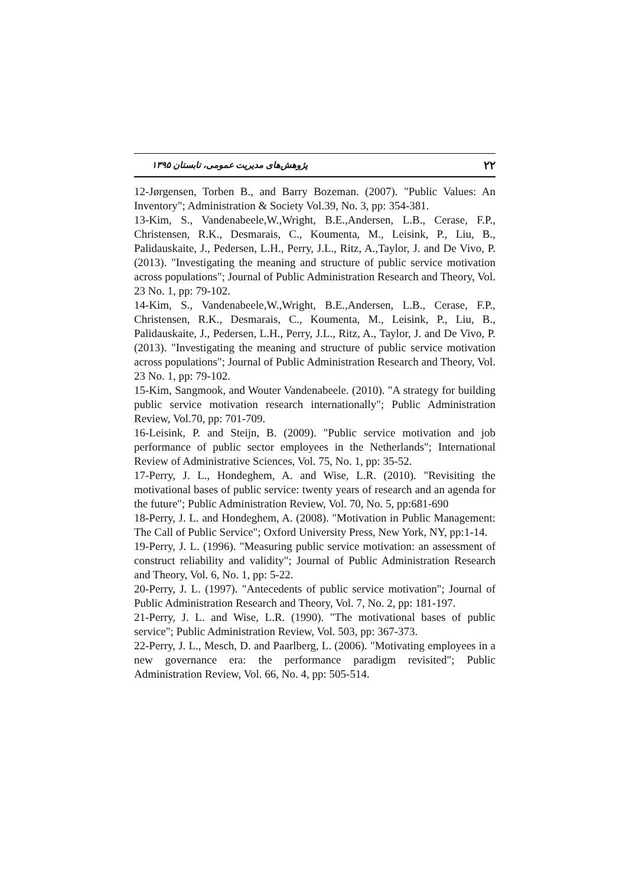۲۲ پژوهش‌های مدیریت عمومی، تابستان ۱۳۹۵
12-Jørgensen, Torben B., and Barry Bozeman. (2007). "Public Values: An Inventory"; Administration & Society Vol.39, No. 3, pp: 354-381.
13-Kim, S., Vandenabeele,W.,Wright, B.E.,Andersen, L.B., Cerase, F.P., Christensen, R.K., Desmarais, C., Koumenta, M., Leisink, P., Liu, B., Palidauskaite, J., Pedersen, L.H., Perry, J.L., Ritz, A.,Taylor, J. and De Vivo, P. (2013). "Investigating the meaning and structure of public service motivation across populations"; Journal of Public Administration Research and Theory, Vol. 23 No. 1, pp: 79-102.
14-Kim, S., Vandenabeele,W.,Wright, B.E.,Andersen, L.B., Cerase, F.P., Christensen, R.K., Desmarais, C., Koumenta, M., Leisink, P., Liu, B., Palidauskaite, J., Pedersen, L.H., Perry, J.L., Ritz, A., Taylor, J. and De Vivo, P. (2013). "Investigating the meaning and structure of public service motivation across populations"; Journal of Public Administration Research and Theory, Vol. 23 No. 1, pp: 79-102.
15-Kim, Sangmook, and Wouter Vandenabeele. (2010). "A strategy for building public service motivation research internationally"; Public Administration Review, Vol.70, pp: 701-709.
16-Leisink, P. and Steijn, B. (2009). "Public service motivation and job performance of public sector employees in the Netherlands"; International Review of Administrative Sciences, Vol. 75, No. 1, pp: 35-52.
17-Perry, J. L., Hondeghem, A. and Wise, L.R. (2010). "Revisiting the motivational bases of public service: twenty years of research and an agenda for the future"; Public Administration Review, Vol. 70, No. 5, pp:681-690
18-Perry, J. L. and Hondeghem, A. (2008). "Motivation in Public Management: The Call of Public Service"; Oxford University Press, New York, NY, pp:1-14.
19-Perry, J. L. (1996). "Measuring public service motivation: an assessment of construct reliability and validity"; Journal of Public Administration Research and Theory, Vol. 6, No. 1, pp: 5-22.
20-Perry, J. L. (1997). "Antecedents of public service motivation"; Journal of Public Administration Research and Theory, Vol. 7, No. 2, pp: 181-197.
21-Perry, J. L. and Wise, L.R. (1990). "The motivational bases of public service"; Public Administration Review, Vol. 503, pp: 367-373.
22-Perry, J. L., Mesch, D. and Paarlberg, L. (2006). "Motivating employees in a new governance era: the performance paradigm revisited"; Public Administration Review, Vol. 66, No. 4, pp: 505-514.